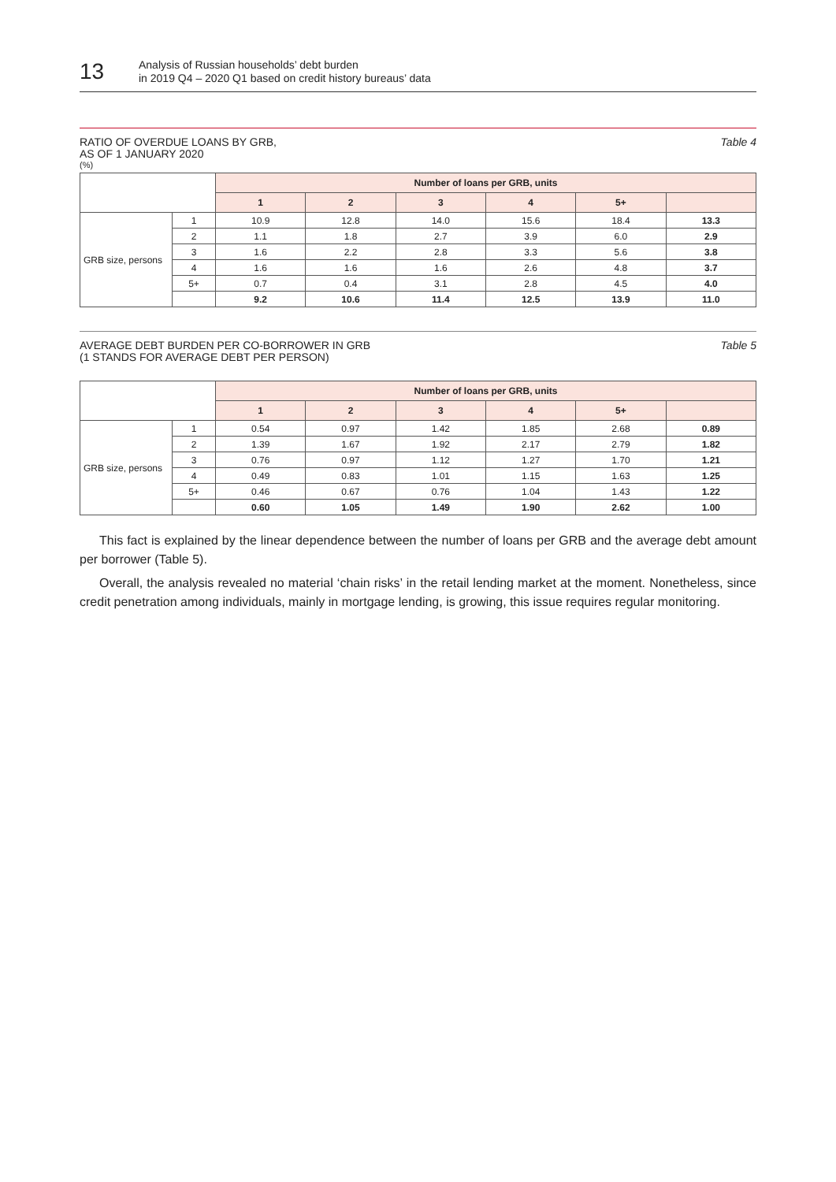13
Analysis of Russian households’ debt burden
in 2019 Q4 – 2020 Q1 based on credit history bureaus’ data
RATIO OF OVERDUE LOANS BY GRB,
AS OF 1 JANUARY 2020
Table 4
(%)
| | | Number of loans per GRB, units | | | | | |
| --- | --- | --- | --- | --- | --- | --- | --- |
| | | 1 | 2 | 3 | 4 | 5+ | |
| GRB size, persons | 1 | 10.9 | 12.8 | 14.0 | 15.6 | 18.4 | 13.3 |
| | 2 | 1.1 | 1.8 | 2.7 | 3.9 | 6.0 | 2.9 |
| | 3 | 1.6 | 2.2 | 2.8 | 3.3 | 5.6 | 3.8 |
| | 4 | 1.6 | 1.6 | 1.6 | 2.6 | 4.8 | 3.7 |
| | 5+ | 0.7 | 0.4 | 3.1 | 2.8 | 4.5 | 4.0 |
| | | 9.2 | 10.6 | 11.4 | 12.5 | 13.9 | 11.0 |
AVERAGE DEBT BURDEN PER CO-BORROWER IN GRB
(1 STANDS FOR AVERAGE DEBT PER PERSON)
Table 5
| | | Number of loans per GRB, units | | | | | |
| --- | --- | --- | --- | --- | --- | --- | --- |
| | | 1 | 2 | 3 | 4 | 5+ | |
| GRB size, persons | 1 | 0.54 | 0.97 | 1.42 | 1.85 | 2.68 | 0.89 |
| | 2 | 1.39 | 1.67 | 1.92 | 2.17 | 2.79 | 1.82 |
| | 3 | 0.76 | 0.97 | 1.12 | 1.27 | 1.70 | 1.21 |
| | 4 | 0.49 | 0.83 | 1.01 | 1.15 | 1.63 | 1.25 |
| | 5+ | 0.46 | 0.67 | 0.76 | 1.04 | 1.43 | 1.22 |
| | | 0.60 | 1.05 | 1.49 | 1.90 | 2.62 | 1.00 |
This fact is explained by the linear dependence between the number of loans per GRB and the average debt amount per borrower (Table 5).
Overall, the analysis revealed no material ‘chain risks’ in the retail lending market at the moment. Nonetheless, since credit penetration among individuals, mainly in mortgage lending, is growing, this issue requires regular monitoring.